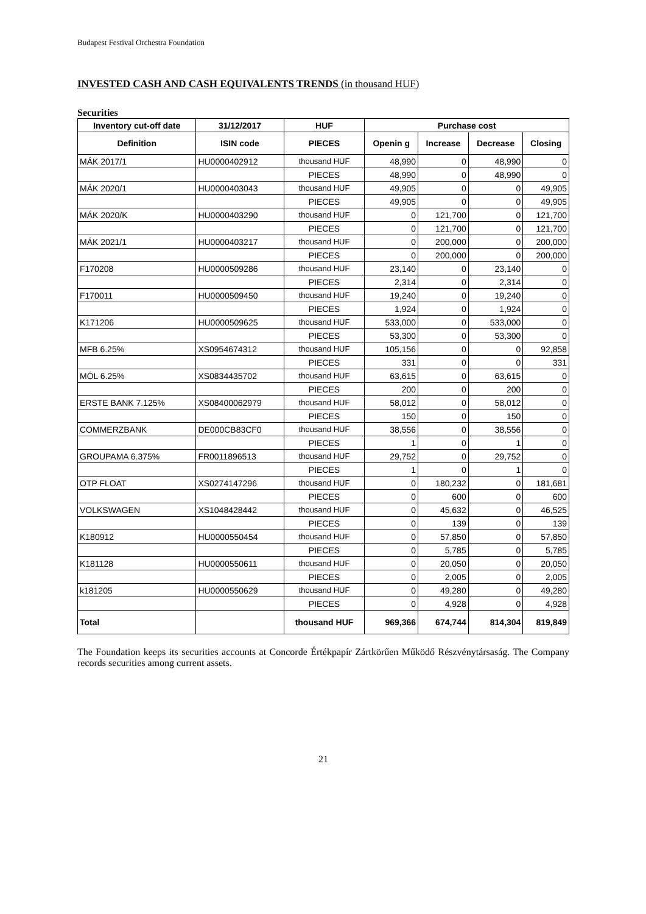Budapest Festival Orchestra Foundation
INVESTED CASH AND CASH EQUIVALENTS TRENDS (in thousand HUF)
Securities
| Inventory cut-off date | 31/12/2017 | HUF | Purchase cost | | | |
| --- | --- | --- | --- | --- | --- | --- |
| Definition | ISIN code | PIECES | Openin g | Increase | Decrease | Closing |
| MÁK 2017/1 | HU0000402912 | thousand HUF | 48,990 | 0 | 48,990 | 0 |
| | | PIECES | 48,990 | 0 | 48,990 | 0 |
| MÁK 2020/1 | HU0000403043 | thousand HUF | 49,905 | 0 | 0 | 49,905 |
| | | PIECES | 49,905 | 0 | 0 | 49,905 |
| MÁK 2020/K | HU0000403290 | thousand HUF | 0 | 121,700 | 0 | 121,700 |
| | | PIECES | 0 | 121,700 | 0 | 121,700 |
| MÁK 2021/1 | HU0000403217 | thousand HUF | 0 | 200,000 | 0 | 200,000 |
| | | PIECES | 0 | 200,000 | 0 | 200,000 |
| F170208 | HU0000509286 | thousand HUF | 23,140 | 0 | 23,140 | 0 |
| | | PIECES | 2,314 | 0 | 2,314 | 0 |
| F170011 | HU0000509450 | thousand HUF | 19,240 | 0 | 19,240 | 0 |
| | | PIECES | 1,924 | 0 | 1,924 | 0 |
| K171206 | HU0000509625 | thousand HUF | 533,000 | 0 | 533,000 | 0 |
| | | PIECES | 53,300 | 0 | 53,300 | 0 |
| MFB 6.25% | XS0954674312 | thousand HUF | 105,156 | 0 | 0 | 92,858 |
| | | PIECES | 331 | 0 | 0 | 331 |
| MÓL 6.25% | XS0834435702 | thousand HUF | 63,615 | 0 | 63,615 | 0 |
| | | PIECES | 200 | 0 | 200 | 0 |
| ERSTE BANK 7.125% | XS08400062979 | thousand HUF | 58,012 | 0 | 58,012 | 0 |
| | | PIECES | 150 | 0 | 150 | 0 |
| COMMERZBANK | DE000CB83CF0 | thousand HUF | 38,556 | 0 | 38,556 | 0 |
| | | PIECES | 1 | 0 | 1 | 0 |
| GROUPAMA 6.375% | FR0011896513 | thousand HUF | 29,752 | 0 | 29,752 | 0 |
| | | PIECES | 1 | 0 | 1 | 0 |
| OTP FLOAT | XS0274147296 | thousand HUF | 0 | 180,232 | 0 | 181,681 |
| | | PIECES | 0 | 600 | 0 | 600 |
| VOLKSWAGEN | XS1048428442 | thousand HUF | 0 | 45,632 | 0 | 46,525 |
| | | PIECES | 0 | 139 | 0 | 139 |
| K180912 | HU0000550454 | thousand HUF | 0 | 57,850 | 0 | 57,850 |
| | | PIECES | 0 | 5,785 | 0 | 5,785 |
| K181128 | HU0000550611 | thousand HUF | 0 | 20,050 | 0 | 20,050 |
| | | PIECES | 0 | 2,005 | 0 | 2,005 |
| k181205 | HU0000550629 | thousand HUF | 0 | 49,280 | 0 | 49,280 |
| | | PIECES | 0 | 4,928 | 0 | 4,928 |
| Total | | thousand HUF | 969,366 | 674,744 | 814,304 | 819,849 |
The Foundation keeps its securities accounts at Concorde Értékpapír Zártkörűen Működő Részvény­társaság. The Company records securities among current assets.
21